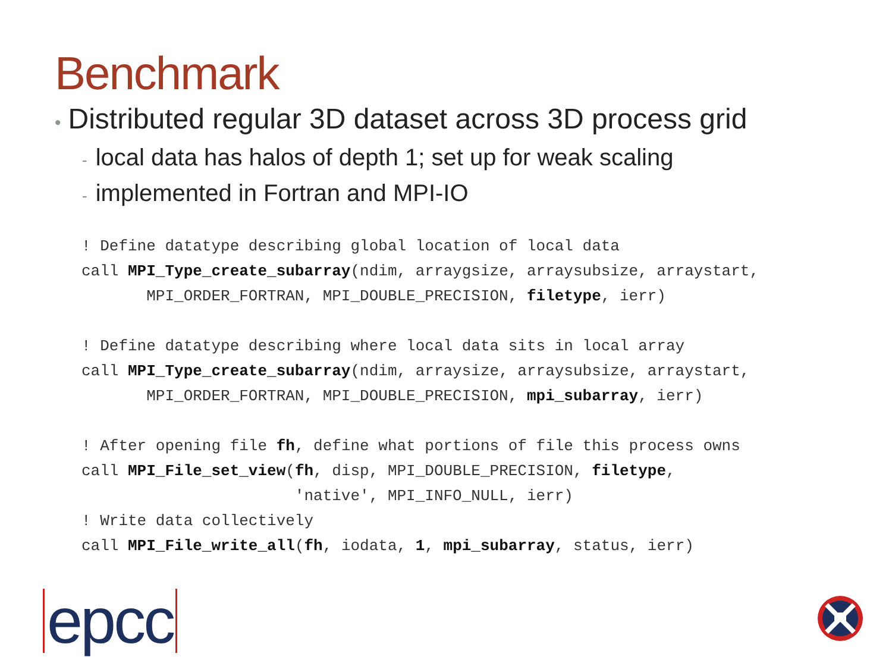Benchmark
• Distributed regular 3D dataset across 3D process grid
- local data has halos of depth 1; set up for weak scaling
- implemented in Fortran and MPI-IO
! Define datatype describing global location of local data
call MPI_Type_create_subarray(ndim, arraygsize, arraysubsize, arraystart,
       MPI_ORDER_FORTRAN, MPI_DOUBLE_PRECISION, filetype, ierr)
 
! Define datatype describing where local data sits in local array
call MPI_Type_create_subarray(ndim, arraysize, arraysubsize, arraystart,
       MPI_ORDER_FORTRAN, MPI_DOUBLE_PRECISION, mpi_subarray, ierr)
 
! After opening file fh, define what portions of file this process owns
call MPI_File_set_view(fh, disp, MPI_DOUBLE_PRECISION, filetype,
                       'native', MPI_INFO_NULL, ierr)
! Write data collectively
call MPI_File_write_all(fh, iodata, 1, mpi_subarray, status, ierr)
epcc